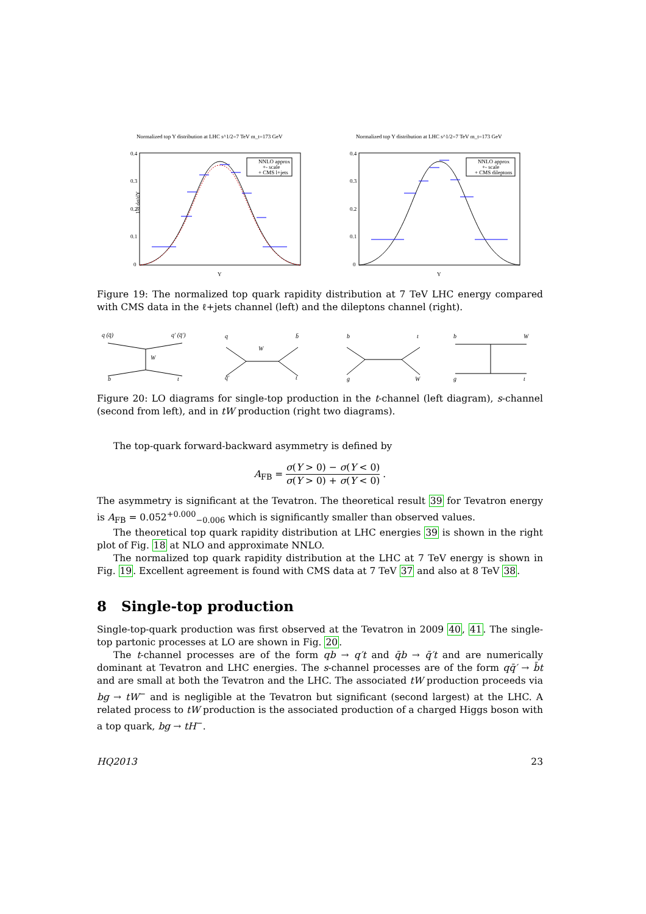Normalized top Y distribution at LHC s^1/2=7 TeV m_t=173 GeV
NNLO approx
+- scale
+ CMS l+jets
0.4
0.3
0.2
0.1
0
Y
1/σ dσ/dY
Normalized top Y distribution at LHC s^1/2=7 TeV m_t=173 GeV
NNLO approx
+- scale
+ CMS dileptons
0.4
0.3
0.2
0.1
0
Y
Figure 19: The normalized top quark rapidity distribution at 7 TeV LHC energy compared with CMS data in the ℓ+jets channel (left) and the dileptons channel (right).
q (q̄)
q′ (q̄′)
b
t
W
q
b̄
q̄′
t
W
b
t
g
W
b
W
g
t
Figure 20: LO diagrams for single-top production in the t-channel (left diagram), s-channel (second from left), and in tW production (right two diagrams).
The top-quark forward-backward asymmetry is defined by
A<sub>FB</sub> = σ(Y > 0) − σ(Y < 0) σ(Y > 0) + σ(Y < 0) .
The asymmetry is significant at the Tevatron. The theoretical result 39 for Tevatron energy is A<sub>FB</sub> = 0.052<sup>+0.000</sup><sub>−0.006</sub> which is significantly smaller than observed values.
The theoretical top quark rapidity distribution at LHC energies 39 is shown in the right plot of Fig. 18 at NLO and approximate NNLO.
The normalized top quark rapidity distribution at the LHC at 7 TeV energy is shown in Fig. 19. Excellent agreement is found with CMS data at 7 TeV 37 and also at 8 TeV 38.
8 Single-top production
Single-top-quark production was first observed at the Tevatron in 2009 40, 41. The single-top partonic processes at LO are shown in Fig. 20.
The t-channel processes are of the form qb → q′t and q̄b → q̄′t and are numerically dominant at Tevatron and LHC energies. The s-channel processes are of the form qq̄′ → b̄t and are small at both the Tevatron and the LHC. The associated tW production proceeds via bg → tW<sup>−</sup> and is negligible at the Tevatron but significant (second largest) at the LHC. A related process to tW production is the associated production of a charged Higgs boson with a top quark, bg → tH<sup>−</sup>.
HQ2013 23